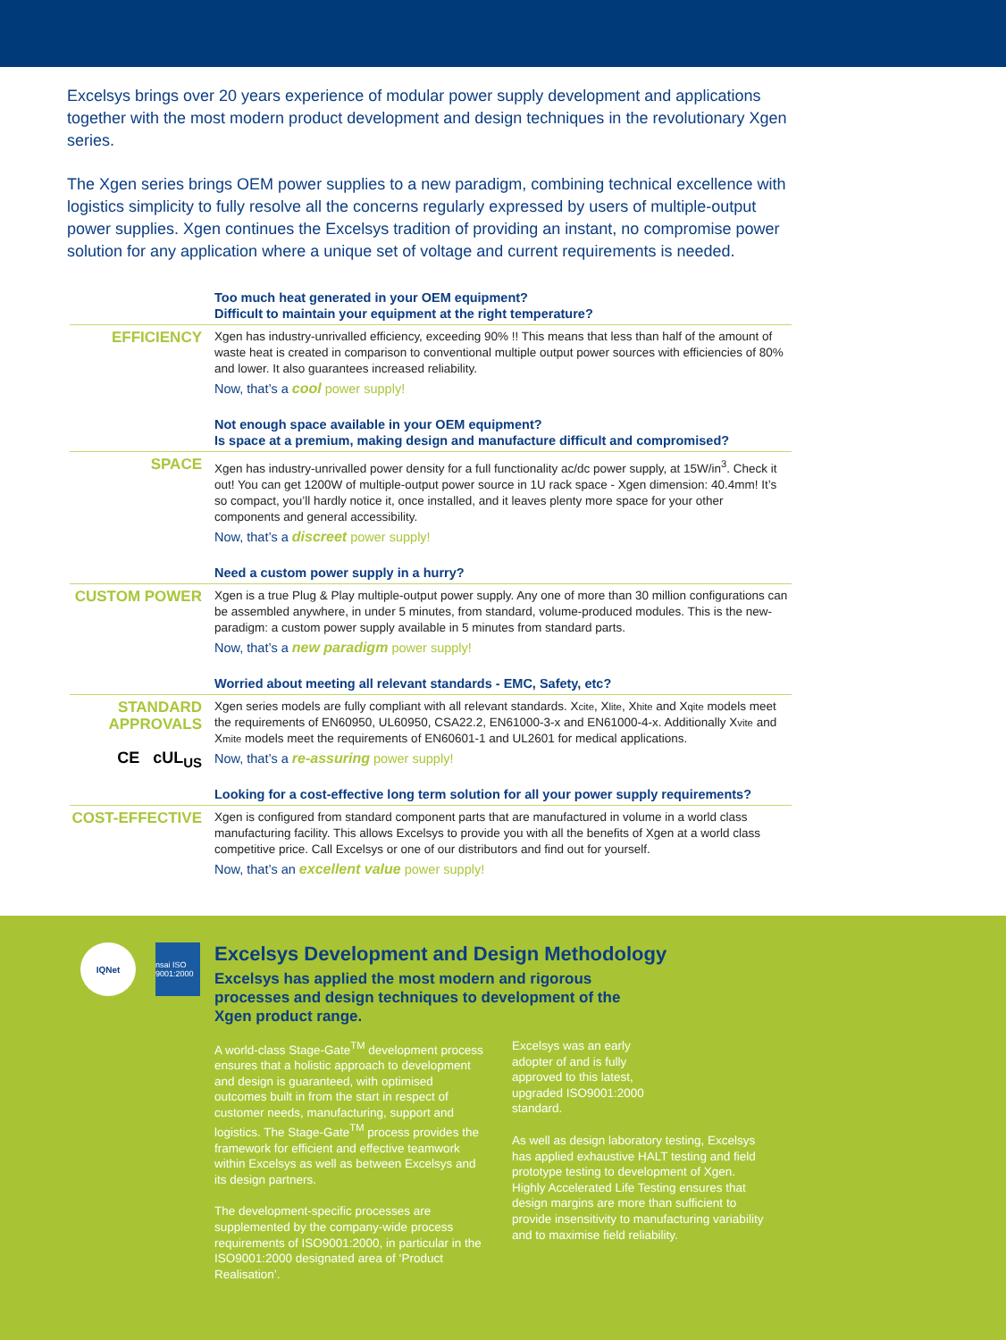Excelsys brings over 20 years experience of modular power supply development and applications together with the most modern product development and design techniques in the revolutionary Xgen series.
The Xgen series brings OEM power supplies to a new paradigm, combining technical excellence with logistics simplicity to fully resolve all the concerns regularly expressed by users of multiple-output power supplies. Xgen continues the Excelsys tradition of providing an instant, no compromise power solution for any application where a unique set of voltage and current requirements is needed.
Too much heat generated in your OEM equipment?
Difficult to maintain your equipment at the right temperature?
EFFICIENCY
Xgen has industry-unrivalled efficiency, exceeding 90% !! This means that less than half of the amount of waste heat is created in comparison to conventional multiple output power sources with efficiencies of 80% and lower. It also guarantees increased reliability.
Now, that’s a cool power supply!
Not enough space available in your OEM equipment?
Is space at a premium, making design and manufacture difficult and compromised?
SPACE
Xgen has industry-unrivalled power density for a full functionality ac/dc power supply, at 15W/in<sup>3</sup>. Check it out! You can get 1200W of multiple-output power source in 1U rack space - Xgen dimension: 40.4mm! It’s so compact, you’ll hardly notice it, once installed, and it leaves plenty more space for your other components and general accessibility.
Now, that’s a discreet power supply!
Need a custom power supply in a hurry?
CUSTOM POWER
Xgen is a true Plug & Play multiple-output power supply. Any one of more than 30 million configurations can be assembled anywhere, in under 5 minutes, from standard, volume-produced modules. This is the new-paradigm: a custom power supply available in 5 minutes from standard parts.
Now, that’s a new paradigm power supply!
Worried about meeting all relevant standards - EMC, Safety, etc?
STANDARD APPROVALS
CE cUL<sub>US</sub>
Xgen series models are fully compliant with all relevant standards. Xcite, Xlite, Xhite and Xqite models meet the requirements of EN60950, UL60950, CSA22.2, EN61000-3-x and EN61000-4-x. Additionally Xvite and Xmite models meet the requirements of EN60601-1 and UL2601 for medical applications.
Now, that’s a re-assuring power supply!
Looking for a cost-effective long term solution for all your power supply requirements?
COST-EFFECTIVE
Xgen is configured from standard component parts that are manufactured in volume in a world class manufacturing facility. This allows Excelsys to provide you with all the benefits of Xgen at a world class competitive price. Call Excelsys or one of our distributors and find out for yourself.
Now, that’s an excellent value power supply!
IQNet nsai ISO 9001:2000
Excelsys Development and Design Methodology
Excelsys has applied the most modern and rigorous processes and design techniques to development of the Xgen product range.
A world-class Stage-Gate<sup>TM</sup> development process ensures that a holistic approach to development and design is guaranteed, with optimised outcomes built in from the start in respect of customer needs, manufacturing, support and logistics. The Stage-Gate<sup>TM</sup> process provides the framework for efficient and effective teamwork within Excelsys as well as between Excelsys and its design partners.
The development-specific processes are supplemented by the company-wide process requirements of ISO9001:2000, in particular in the ISO9001:2000 designated area of ‘Product Realisation’.
Excelsys was an early
adopter of and is fully
approved to this latest,
upgraded ISO9001:2000
standard.
As well as design laboratory testing, Excelsys has applied exhaustive HALT testing and field prototype testing to development of Xgen. Highly Accelerated Life Testing ensures that design margins are more than sufficient to provide insensitivity to manufacturing variability and to maximise field reliability.